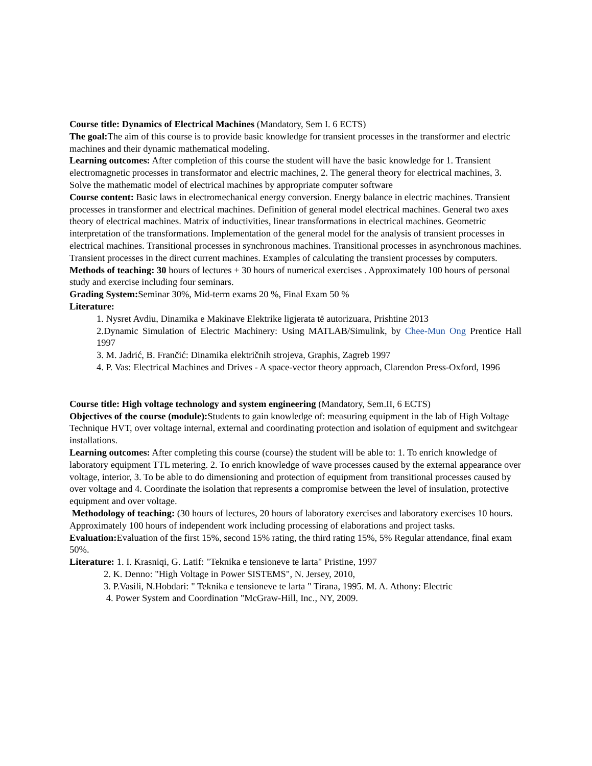Course title: Dynamics of Electrical Machines (Mandatory, Sem I. 6 ECTS)
The goal: The aim of this course is to provide basic knowledge for transient processes in the transformer and electric machines and their dynamic mathematical modeling.
Learning outcomes: After completion of this course the student will have the basic knowledge for 1. Transient electromagnetic processes in transformator and electric machines, 2. The general theory for electrical machines, 3. Solve the mathematic model of electrical machines by appropriate computer software
Course content: Basic laws in electromechanical energy conversion. Energy balance in electric machines. Transient processes in transformer and electrical machines. Definition of general model electrical machines. General two axes theory of electrical machines. Matrix of inductivities, linear transformations in electrical machines. Geometric interpretation of the transformations. Implementation of the general model for the analysis of transient processes in electrical machines. Transitional processes in synchronous machines. Transitional processes in asynchronous machines. Transient processes in the direct current machines. Examples of calculating the transient processes by computers.
Methods of teaching: 30 hours of lectures + 30 hours of numerical exercises . Approximately 100 hours of personal study and exercise including four seminars.
Grading System: Seminar 30%, Mid-term exams 20 %, Final Exam 50 %
Literature:
1. Nysret Avdiu, Dinamika e Makinave Elektrike ligjerata të autorizuara, Prishtine 2013
2.Dynamic Simulation of Electric Machinery: Using MATLAB/Simulink, by Chee-Mun Ong Prentice Hall 1997
3. M. Jadrić, B. Frančić: Dinamika električnih strojeva, Graphis, Zagreb 1997
4. P. Vas: Electrical Machines and Drives - A space-vector theory approach, Clarendon Press-Oxford, 1996
Course title: High voltage technology and system engineering (Mandatory, Sem.II, 6 ECTS)
Objectives of the course (module): Students to gain knowledge of: measuring equipment in the lab of High Voltage Technique HVT, over voltage internal, external and coordinating protection and isolation of equipment and switchgear installations.
Learning outcomes: After completing this course (course) the student will be able to: 1. To enrich knowledge of laboratory equipment TTL metering. 2. To enrich knowledge of wave processes caused by the external appearance over voltage, interior, 3. To be able to do dimensioning and protection of equipment from transitional processes caused by over voltage and 4. Coordinate the isolation that represents a compromise between the level of insulation, protective equipment and over voltage.
Methodology of teaching: (30 hours of lectures, 20 hours of laboratory exercises and laboratory exercises 10 hours. Approximately 100 hours of independent work including processing of elaborations and project tasks.
Evaluation: Evaluation of the first 15%, second 15% rating, the third rating 15%, 5% Regular attendance, final exam 50%.
Literature: 1. I. Krasniqi, G. Latif: "Teknika e tensioneve te larta" Pristine, 1997
2. K. Denno: "High Voltage in Power SISTEMS", N. Jersey, 2010,
3. P.Vasili, N.Hobdari: " Teknika e tensioneve te larta " Tirana, 1995. M. A. Athony: Electric
4. Power System and Coordination "McGraw-Hill, Inc., NY, 2009.